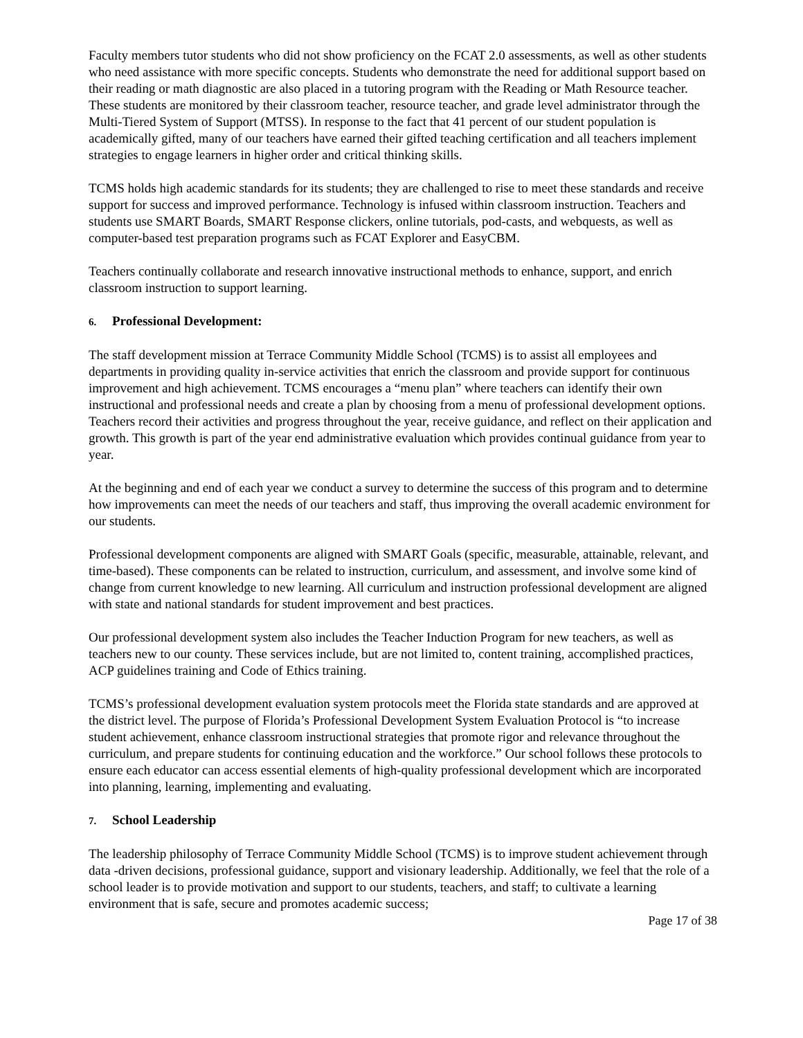Faculty members tutor students who did not show proficiency on the FCAT 2.0 assessments, as well as other students who need assistance with more specific concepts. Students who demonstrate the need for additional support based on their reading or math diagnostic are also placed in a tutoring program with the Reading or Math Resource teacher. These students are monitored by their classroom teacher, resource teacher, and grade level administrator through the Multi-Tiered System of Support (MTSS). In response to the fact that 41 percent of our student population is academically gifted, many of our teachers have earned their gifted teaching certification and all teachers implement strategies to engage learners in higher order and critical thinking skills.
TCMS holds high academic standards for its students; they are challenged to rise to meet these standards and receive support for success and improved performance. Technology is infused within classroom instruction. Teachers and students use SMART Boards, SMART Response clickers, online tutorials, pod-casts, and webquests, as well as computer-based test preparation programs such as FCAT Explorer and EasyCBM.
Teachers continually collaborate and research innovative instructional methods to enhance, support, and enrich classroom instruction to support learning.
6. Professional Development:
The staff development mission at Terrace Community Middle School (TCMS) is to assist all employees and departments in providing quality in-service activities that enrich the classroom and provide support for continuous improvement and high achievement. TCMS encourages a “menu plan” where teachers can identify their own instructional and professional needs and create a plan by choosing from a menu of professional development options. Teachers record their activities and progress throughout the year, receive guidance, and reflect on their application and growth. This growth is part of the year end administrative evaluation which provides continual guidance from year to year.
At the beginning and end of each year we conduct a survey to determine the success of this program and to determine how improvements can meet the needs of our teachers and staff, thus improving the overall academic environment for our students.
Professional development components are aligned with SMART Goals (specific, measurable, attainable, relevant, and time-based). These components can be related to instruction, curriculum, and assessment, and involve some kind of change from current knowledge to new learning. All curriculum and instruction professional development are aligned with state and national standards for student improvement and best practices.
Our professional development system also includes the Teacher Induction Program for new teachers, as well as teachers new to our county. These services include, but are not limited to, content training, accomplished practices, ACP guidelines training and Code of Ethics training.
TCMS’s professional development evaluation system protocols meet the Florida state standards and are approved at the district level. The purpose of Florida’s Professional Development System Evaluation Protocol is “to increase student achievement, enhance classroom instructional strategies that promote rigor and relevance throughout the curriculum, and prepare students for continuing education and the workforce.” Our school follows these protocols to ensure each educator can access essential elements of high-quality professional development which are incorporated into planning, learning, implementing and evaluating.
7. School Leadership
The leadership philosophy of Terrace Community Middle School (TCMS) is to improve student achievement through data -driven decisions, professional guidance, support and visionary leadership. Additionally, we feel that the role of a school leader is to provide motivation and support to our students, teachers, and staff; to cultivate a learning environment that is safe, secure and promotes academic success;
Page 17 of 38